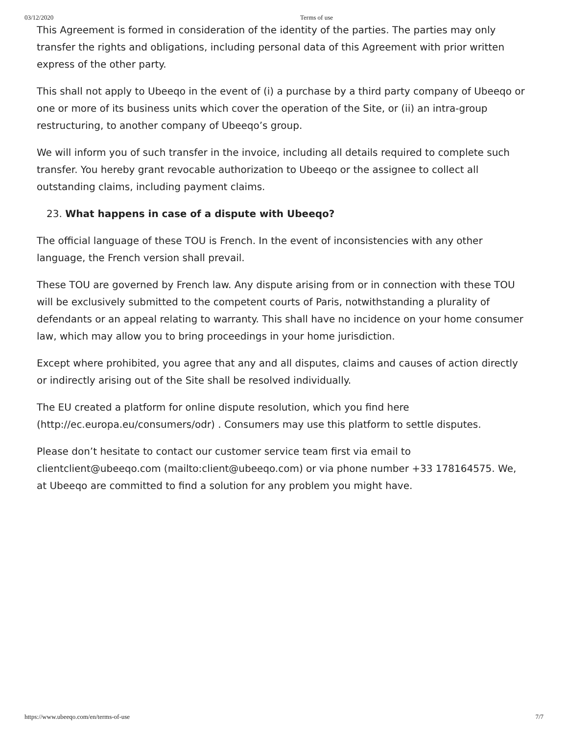03/12/2020 Terms of use
This Agreement is formed in consideration of the identity of the parties. The parties may only transfer the rights and obligations, including personal data of this Agreement with prior written express of the other party.
This shall not apply to Ubeeqo in the event of (i) a purchase by a third party company of Ubeeqo or one or more of its business units which cover the operation of the Site, or (ii) an intra-group restructuring, to another company of Ubeeqo’s group.
We will inform you of such transfer in the invoice, including all details required to complete such transfer. You hereby grant revocable authorization to Ubeeqo or the assignee to collect all outstanding claims, including payment claims.
23. What happens in case of a dispute with Ubeeqo?
The official language of these TOU is French. In the event of inconsistencies with any other language, the French version shall prevail.
These TOU are governed by French law. Any dispute arising from or in connection with these TOU will be exclusively submitted to the competent courts of Paris, notwithstanding a plurality of defendants or an appeal relating to warranty. This shall have no incidence on your home consumer law, which may allow you to bring proceedings in your home jurisdiction.
Except where prohibited, you agree that any and all disputes, claims and causes of action directly or indirectly arising out of the Site shall be resolved individually.
The EU created a platform for online dispute resolution, which you find here (http://ec.europa.eu/consumers/odr) . Consumers may use this platform to settle disputes.
Please don’t hesitate to contact our customer service team first via email to clientclient@ubeeqo.com (mailto:client@ubeeqo.com) or via phone number +33 178164575. We, at Ubeeqo are committed to find a solution for any problem you might have.
https://www.ubeeqo.com/en/terms-of-use 7/7